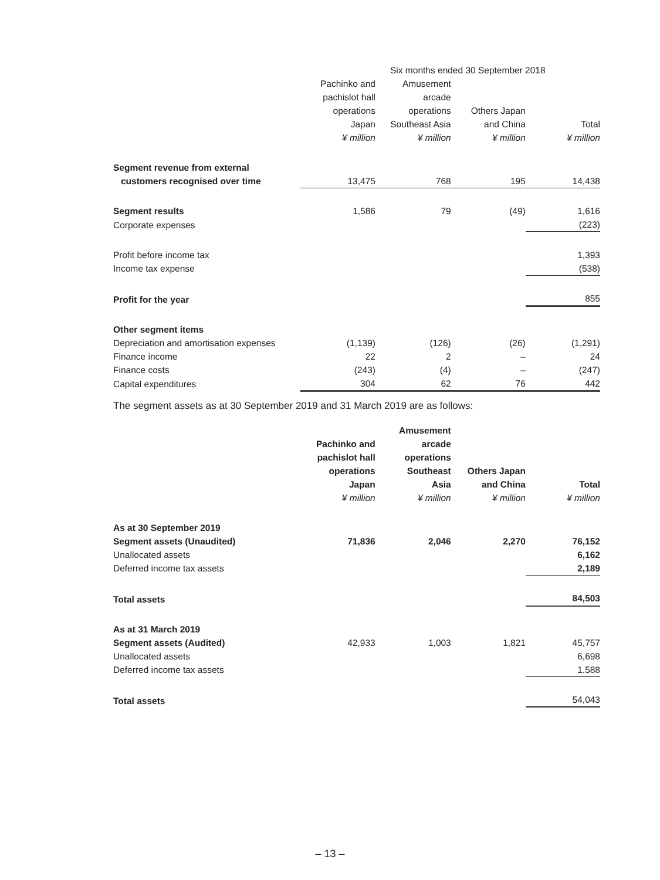| | Six months ended 30 September 2018 | | | |
| | Pachinko and pachislot hall operations Japan ¥ million | Amusement arcade operations Southeast Asia ¥ million | Others Japan and China ¥ million | Total ¥ million |
| Segment revenue from external customers recognised over time | 13,475 | 768 | 195 | 14,438 |
| Segment results | 1,586 | 79 | (49) | 1,616 |
| Corporate expenses | | | | (223) |
| Profit before income tax | | | | 1,393 |
| Income tax expense | | | | (538) |
| Profit for the year | | | | 855 |
| Other segment items | | | | |
| Depreciation and amortisation expenses | (1,139) | (126) | (26) | (1,291) |
| Finance income | 22 | 2 | – | 24 |
| Finance costs | (243) | (4) | – | (247) |
| Capital expenditures | 304 | 62 | 76 | 442 |
The segment assets as at 30 September 2019 and 31 March 2019 are as follows:
| | Pachinko and pachislot hall operations Japan ¥ million | Amusement arcade operations Southeast Asia ¥ million | Others Japan and China ¥ million | Total ¥ million |
| As at 30 September 2019 | | | | |
| Segment assets (Unaudited) | 71,836 | 2,046 | 2,270 | 76,152 |
| Unallocated assets | | | | 6,162 |
| Deferred income tax assets | | | | 2,189 |
| Total assets | | | | 84,503 |
| As at 31 March 2019 | | | | |
| Segment assets (Audited) | 42,933 | 1,003 | 1,821 | 45,757 |
| Unallocated assets | | | | 6,698 |
| Deferred income tax assets | | | | 1.588 |
| Total assets | | | | 54,043 |
– 13 –